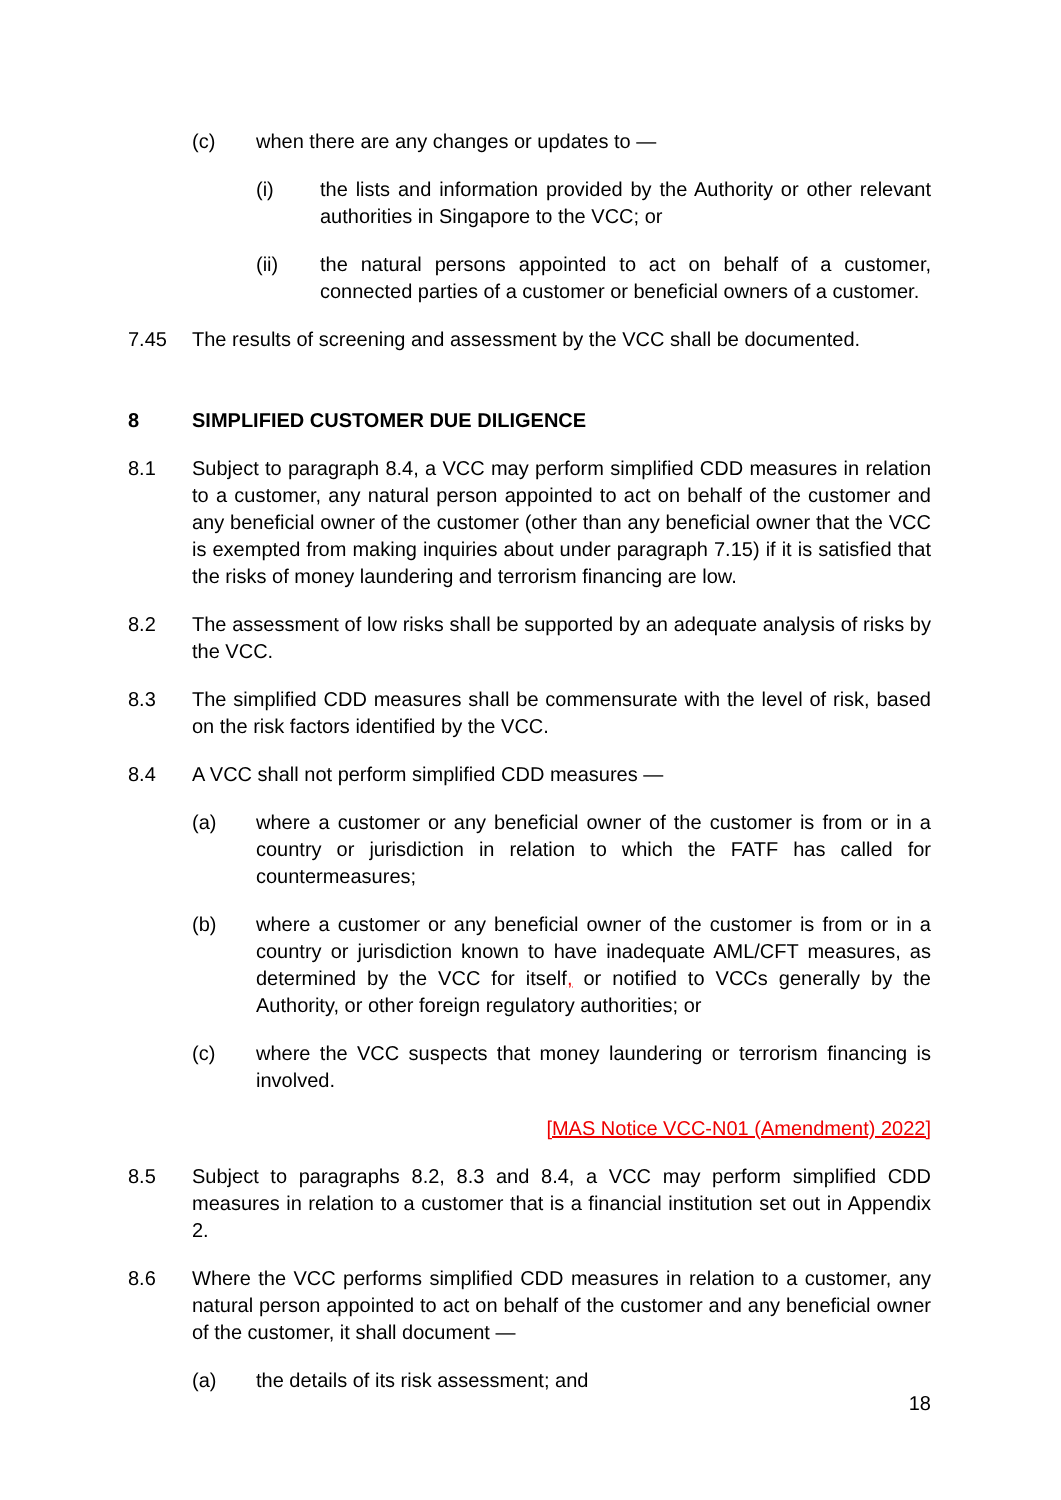(c) when there are any changes or updates to —
(i) the lists and information provided by the Authority or other relevant authorities in Singapore to the VCC; or
(ii) the natural persons appointed to act on behalf of a customer, connected parties of a customer or beneficial owners of a customer.
7.45 The results of screening and assessment by the VCC shall be documented.
8 SIMPLIFIED CUSTOMER DUE DILIGENCE
8.1 Subject to paragraph 8.4, a VCC may perform simplified CDD measures in relation to a customer, any natural person appointed to act on behalf of the customer and any beneficial owner of the customer (other than any beneficial owner that the VCC is exempted from making inquiries about under paragraph 7.15) if it is satisfied that the risks of money laundering and terrorism financing are low.
8.2 The assessment of low risks shall be supported by an adequate analysis of risks by the VCC.
8.3 The simplified CDD measures shall be commensurate with the level of risk, based on the risk factors identified by the VCC.
8.4 A VCC shall not perform simplified CDD measures —
(a) where a customer or any beneficial owner of the customer is from or in a country or jurisdiction in relation to which the FATF has called for countermeasures;
(b) where a customer or any beneficial owner of the customer is from or in a country or jurisdiction known to have inadequate AML/CFT measures, as determined by the VCC for itself, or notified to VCCs generally by the Authority, or other foreign regulatory authorities; or
(c) where the VCC suspects that money laundering or terrorism financing is involved.
[MAS Notice VCC-N01 (Amendment) 2022]
8.5 Subject to paragraphs 8.2, 8.3 and 8.4, a VCC may perform simplified CDD measures in relation to a customer that is a financial institution set out in Appendix 2.
8.6 Where the VCC performs simplified CDD measures in relation to a customer, any natural person appointed to act on behalf of the customer and any beneficial owner of the customer, it shall document —
(a) the details of its risk assessment; and
18